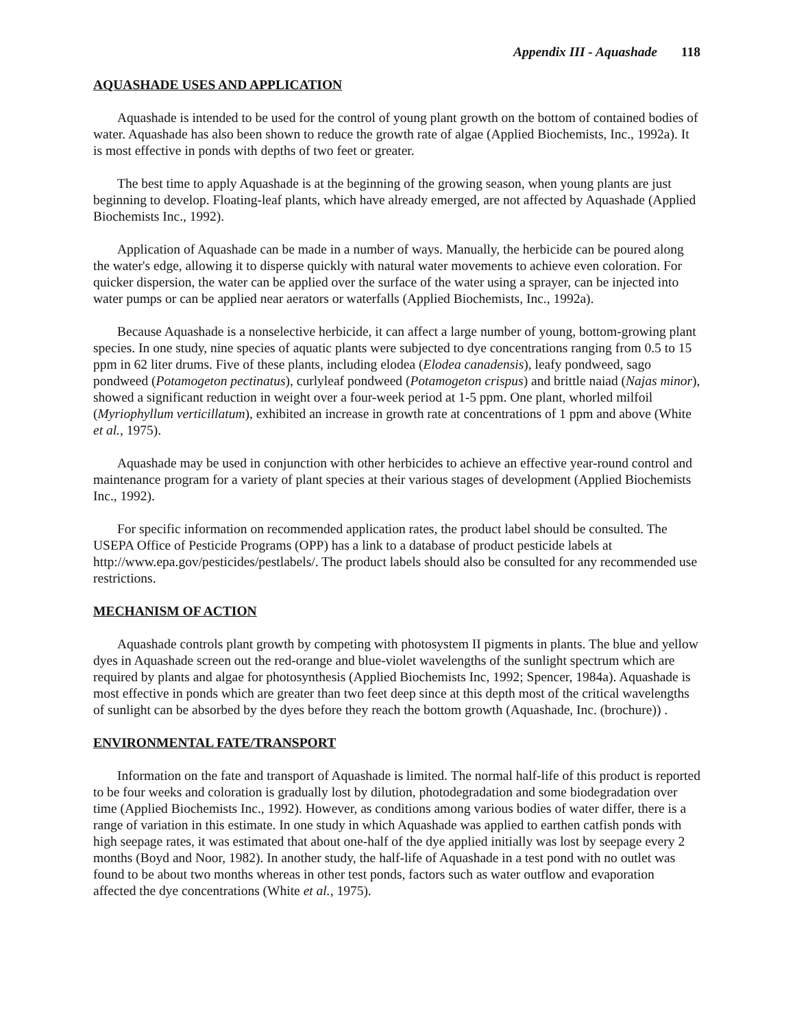Appendix III - Aquashade 118
AQUASHADE USES AND APPLICATION
Aquashade is intended to be used for the control of young plant growth on the bottom of contained bodies of water. Aquashade has also been shown to reduce the growth rate of algae (Applied Biochemists, Inc., 1992a). It is most effective in ponds with depths of two feet or greater.
The best time to apply Aquashade is at the beginning of the growing season, when young plants are just beginning to develop. Floating-leaf plants, which have already emerged, are not affected by Aquashade (Applied Biochemists Inc., 1992).
Application of Aquashade can be made in a number of ways. Manually, the herbicide can be poured along the water's edge, allowing it to disperse quickly with natural water movements to achieve even coloration. For quicker dispersion, the water can be applied over the surface of the water using a sprayer, can be injected into water pumps or can be applied near aerators or waterfalls (Applied Biochemists, Inc., 1992a).
Because Aquashade is a nonselective herbicide, it can affect a large number of young, bottom-growing plant species. In one study, nine species of aquatic plants were subjected to dye concentrations ranging from 0.5 to 15 ppm in 62 liter drums. Five of these plants, including elodea (Elodea canadensis), leafy pondweed, sago pondweed (Potamogeton pectinatus), curlyleaf pondweed (Potamogeton crispus) and brittle naiad (Najas minor), showed a significant reduction in weight over a four-week period at 1-5 ppm. One plant, whorled milfoil (Myriophyllum verticillatum), exhibited an increase in growth rate at concentrations of 1 ppm and above (White et al., 1975).
Aquashade may be used in conjunction with other herbicides to achieve an effective year-round control and maintenance program for a variety of plant species at their various stages of development (Applied Biochemists Inc., 1992).
For specific information on recommended application rates, the product label should be consulted. The USEPA Office of Pesticide Programs (OPP) has a link to a database of product pesticide labels at http://www.epa.gov/pesticides/pestlabels/. The product labels should also be consulted for any recommended use restrictions.
MECHANISM OF ACTION
Aquashade controls plant growth by competing with photosystem II pigments in plants. The blue and yellow dyes in Aquashade screen out the red-orange and blue-violet wavelengths of the sunlight spectrum which are required by plants and algae for photosynthesis (Applied Biochemists Inc, 1992; Spencer, 1984a). Aquashade is most effective in ponds which are greater than two feet deep since at this depth most of the critical wavelengths of sunlight can be absorbed by the dyes before they reach the bottom growth (Aquashade, Inc. (brochure)) .
ENVIRONMENTAL FATE/TRANSPORT
Information on the fate and transport of Aquashade is limited. The normal half-life of this product is reported to be four weeks and coloration is gradually lost by dilution, photodegradation and some biodegradation over time (Applied Biochemists Inc., 1992). However, as conditions among various bodies of water differ, there is a range of variation in this estimate. In one study in which Aquashade was applied to earthen catfish ponds with high seepage rates, it was estimated that about one-half of the dye applied initially was lost by seepage every 2 months (Boyd and Noor, 1982). In another study, the half-life of Aquashade in a test pond with no outlet was found to be about two months whereas in other test ponds, factors such as water outflow and evaporation affected the dye concentrations (White et al., 1975).